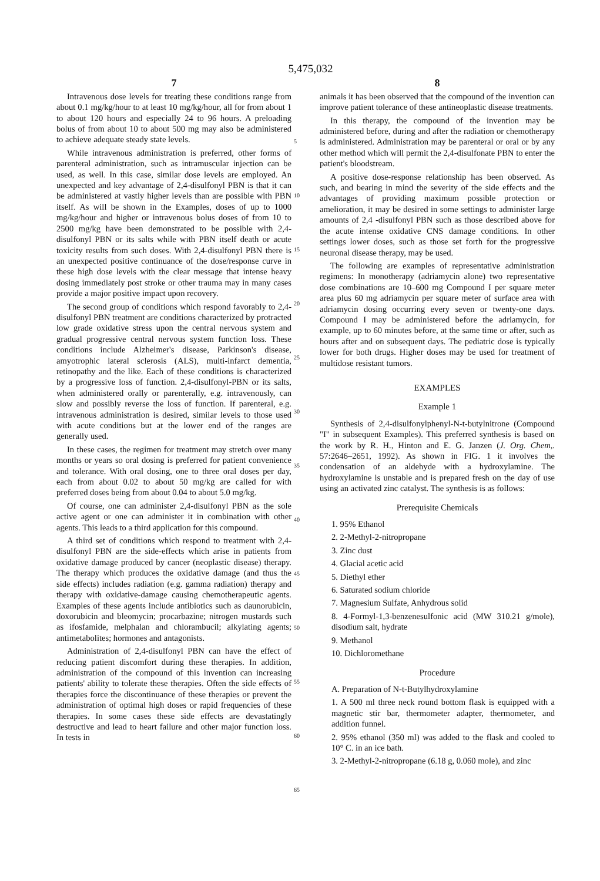5,475,032
7
Intravenous dose levels for treating these conditions range from about 0.1 mg/kg/hour to at least 10 mg/kg/hour, all for from about 1 to about 120 hours and especially 24 to 96 hours. A preloading bolus of from about 10 to about 500 mg may also be administered to achieve adequate steady state levels.
While intravenous administration is preferred, other forms of parenteral administration, such as intramuscular injection can be used, as well. In this case, similar dose levels are employed. An unexpected and key advantage of 2,4-disulfonyl PBN is that it can be administered at vastly higher levels than are possible with PBN itself. As will be shown in the Examples, doses of up to 1000 mg/kg/hour and higher or intravenous bolus doses of from 10 to 2500 mg/kg have been demonstrated to be possible with 2,4-disulfonyl PBN or its salts while with PBN itself death or acute toxicity results from such doses. With 2,4-disulfonyl PBN there is an unexpected positive continuance of the dose/response curve in these high dose levels with the clear message that intense heavy dosing immediately post stroke or other trauma may in many cases provide a major positive impact upon recovery.
The second group of conditions which respond favorably to 2,4-disulfonyl PBN treatment are conditions characterized by protracted low grade oxidative stress upon the central nervous system and gradual progressive central nervous system function loss. These conditions include Alzheimer's disease, Parkinson's disease, amyotrophic lateral sclerosis (ALS), multi-infarct dementia, retinopathy and the like. Each of these conditions is characterized by a progressive loss of function. 2,4-disulfonyl-PBN or its salts, when administered orally or parenterally, e.g. intravenously, can slow and possibly reverse the loss of function. If parenteral, e.g. intravenous administration is desired, similar levels to those used with acute conditions but at the lower end of the ranges are generally used.
In these cases, the regimen for treatment may stretch over many months or years so oral dosing is preferred for patient convenience and tolerance. With oral dosing, one to three oral doses per day, each from about 0.02 to about 50 mg/kg are called for with preferred doses being from about 0.04 to about 5.0 mg/kg.
Of course, one can administer 2,4-disulfonyl PBN as the sole active agent or one can administer it in combination with other agents. This leads to a third application for this compound.
A third set of conditions which respond to treatment with 2,4-disulfonyl PBN are the side-effects which arise in patients from oxidative damage produced by cancer (neoplastic disease) therapy. The therapy which produces the oxidative damage (and thus the side effects) includes radiation (e.g. gamma radiation) therapy and therapy with oxidative-damage causing chemotherapeutic agents. Examples of these agents include antibiotics such as daunorubicin, doxorubicin and bleomycin; procarbazine; nitrogen mustards such as ifosfamide, melphalan and chlorambucil; alkylating agents; antimetabolites; hormones and antagonists.
Administration of 2,4-disulfonyl PBN can have the effect of reducing patient discomfort during these therapies. In addition, administration of the compound of this invention can increasing patients' ability to tolerate these therapies. Often the side effects of therapies force the discontinuance of these therapies or prevent the administration of optimal high doses or rapid frequencies of these therapies. In some cases these side effects are devastatingly destructive and lead to heart failure and other major function loss. In tests in
5
10
15
20
25
30
35
40
45
50
55
60
65
8
animals it has been observed that the compound of the invention can improve patient tolerance of these antineoplastic disease treatments.
In this therapy, the compound of the invention may be administered before, during and after the radiation or chemotherapy is administered. Administration may be parenteral or oral or by any other method which will permit the 2,4-disulfonate PBN to enter the patient's bloodstream.
A positive dose-response relationship has been observed. As such, and bearing in mind the severity of the side effects and the advantages of providing maximum possible protection or amelioration, it may be desired in some settings to administer large amounts of 2,4 -disulfonyl PBN such as those described above for the acute intense oxidative CNS damage conditions. In other settings lower doses, such as those set forth for the progressive neuronal disease therapy, may be used.
The following are examples of representative administration regimens: In monotherapy (adriamycin alone) two representative dose combinations are 10–600 mg Compound I per square meter area plus 60 mg adriamycin per square meter of surface area with adriamycin dosing occurring every seven or twenty-one days. Compound I may be administered before the adriamycin, for example, up to 60 minutes before, at the same time or after, such as hours after and on subsequent days. The pediatric dose is typically lower for both drugs. Higher doses may be used for treatment of multidose resistant tumors.
EXAMPLES
Example 1
Synthesis of 2,4-disulfonylphenyl-N-t-butylnitrone (Compound "I" in subsequent Examples). This preferred synthesis is based on the work by R. H., Hinton and E. G. Janzen (J. Org. Chem,. 57:2646–2651, 1992). As shown in FIG. 1 it involves the condensation of an aldehyde with a hydroxylamine. The hydroxylamine is unstable and is prepared fresh on the day of use using an activated zinc catalyst. The synthesis is as follows:
Prerequisite Chemicals
1. 95% Ethanol
2. 2-Methyl-2-nitropropane
3. Zinc dust
4. Glacial acetic acid
5. Diethyl ether
6. Saturated sodium chloride
7. Magnesium Sulfate, Anhydrous solid
8. 4-Formyl-1,3-benzenesulfonic acid (MW 310.21 g/mole), disodium salt, hydrate
9. Methanol
10. Dichloromethane
Procedure
A. Preparation of N-t-Butylhydroxylamine
1. A 500 ml three neck round bottom flask is equipped with a magnetic stir bar, thermometer adapter, thermometer, and addition funnel.
2. 95% ethanol (350 ml) was added to the flask and cooled to 10° C. in an ice bath.
3. 2-Methyl-2-nitropropane (6.18 g, 0.060 mole), and zinc